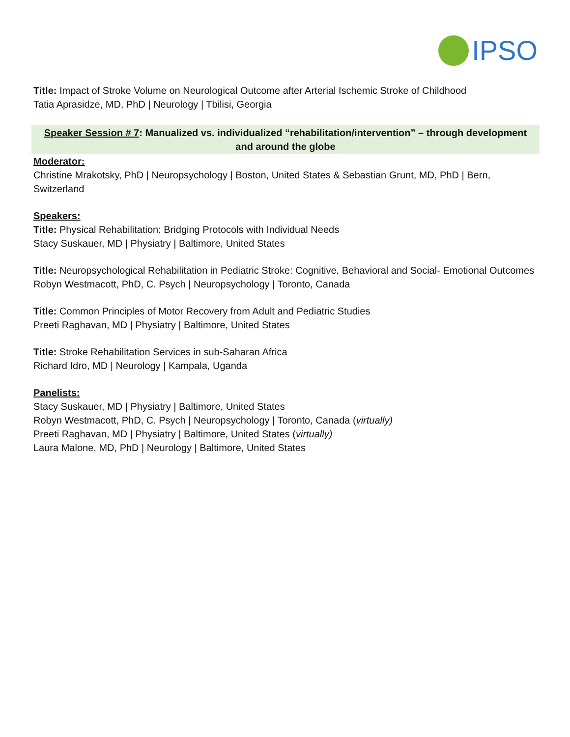IPSO
Title: Impact of Stroke Volume on Neurological Outcome after Arterial Ischemic Stroke of Childhood
Tatia Aprasidze, MD, PhD | Neurology | Tbilisi, Georgia
Speaker Session # 7: Manualized vs. individualized “rehabilitation/intervention” – through development and around the globe
Moderator:
Christine Mrakotsky, PhD | Neuropsychology | Boston, United States & Sebastian Grunt, MD, PhD | Bern, Switzerland
Speakers:
Title: Physical Rehabilitation: Bridging Protocols with Individual Needs
Stacy Suskauer, MD | Physiatry | Baltimore, United States
Title: Neuropsychological Rehabilitation in Pediatric Stroke: Cognitive, Behavioral and Social- Emotional Outcomes
Robyn Westmacott, PhD, C. Psych | Neuropsychology | Toronto, Canada
Title: Common Principles of Motor Recovery from Adult and Pediatric Studies
Preeti Raghavan, MD | Physiatry | Baltimore, United States
Title: Stroke Rehabilitation Services in sub-Saharan Africa
Richard Idro, MD | Neurology | Kampala, Uganda
Panelists:
Stacy Suskauer, MD | Physiatry | Baltimore, United States
Robyn Westmacott, PhD, C. Psych | Neuropsychology | Toronto, Canada (virtually)
Preeti Raghavan, MD | Physiatry | Baltimore, United States (virtually)
Laura Malone, MD, PhD | Neurology | Baltimore, United States